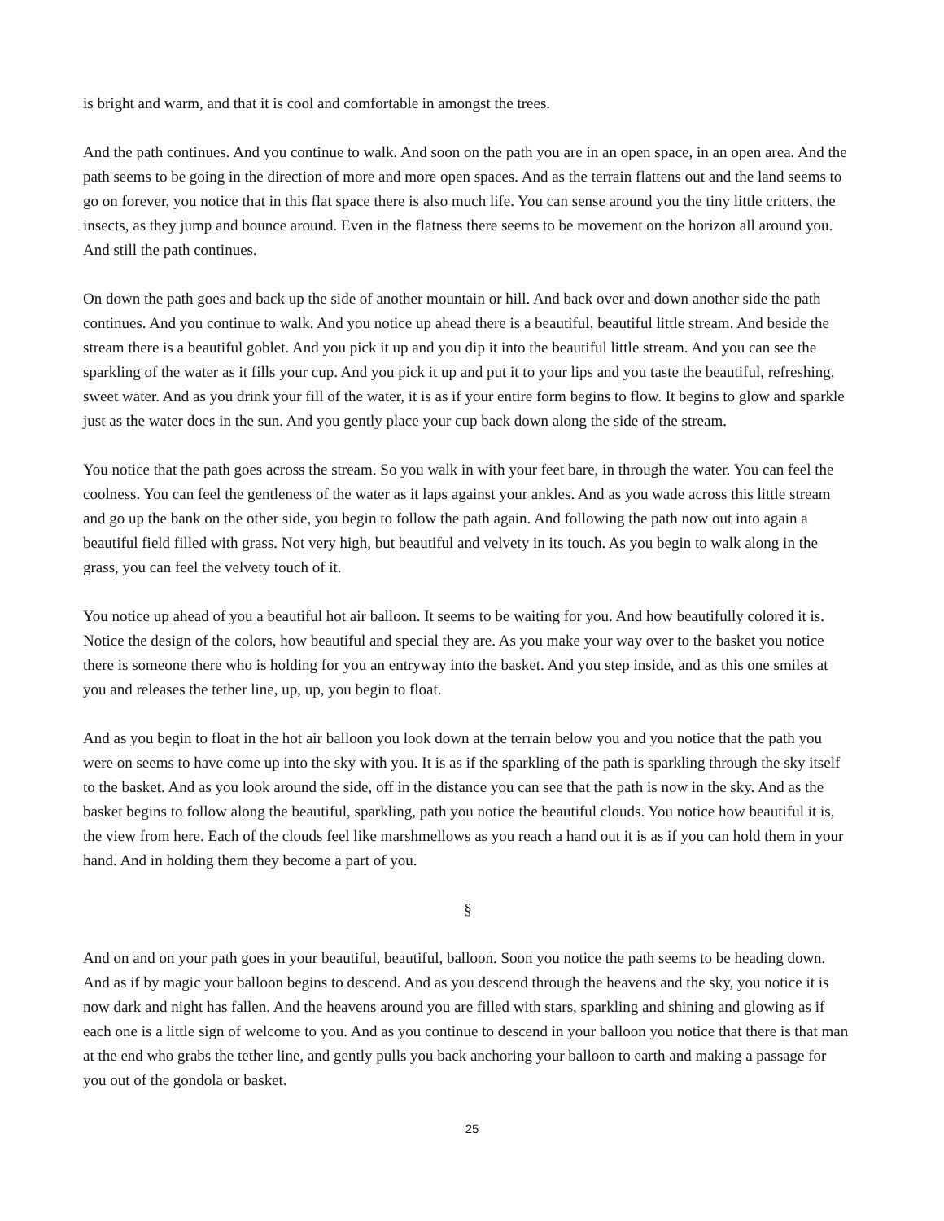is bright and warm, and that it is cool and comfortable in amongst the trees.
And the path continues. And you continue to walk. And soon on the path you are in an open space, in an open area. And the path seems to be going in the direction of more and more open spaces. And as the terrain flattens out and the land seems to go on forever, you notice that in this flat space there is also much life. You can sense around you the tiny little critters, the insects, as they jump and bounce around. Even in the flatness there seems to be movement on the horizon all around you. And still the path continues.
On down the path goes and back up the side of another mountain or hill. And back over and down another side the path continues. And you continue to walk. And you notice up ahead there is a beautiful, beautiful little stream. And beside the stream there is a beautiful goblet. And you pick it up and you dip it into the beautiful little stream. And you can see the sparkling of the water as it fills your cup. And you pick it up and put it to your lips and you taste the beautiful, refreshing, sweet water. And as you drink your fill of the water, it is as if your entire form begins to flow. It begins to glow and sparkle just as the water does in the sun. And you gently place your cup back down along the side of the stream.
You notice that the path goes across the stream. So you walk in with your feet bare, in through the water. You can feel the coolness. You can feel the gentleness of the water as it laps against your ankles. And as you wade across this little stream and go up the bank on the other side, you begin to follow the path again. And following the path now out into again a beautiful field filled with grass. Not very high, but beautiful and velvety in its touch. As you begin to walk along in the grass, you can feel the velvety touch of it.
You notice up ahead of you a beautiful hot air balloon. It seems to be waiting for you. And how beautifully colored it is. Notice the design of the colors, how beautiful and special they are. As you make your way over to the basket you notice there is someone there who is holding for you an entryway into the basket. And you step inside, and as this one smiles at you and releases the tether line, up, up, you begin to float.
And as you begin to float in the hot air balloon you look down at the terrain below you and you notice that the path you were on seems to have come up into the sky with you. It is as if the sparkling of the path is sparkling through the sky itself to the basket. And as you look around the side, off in the distance you can see that the path is now in the sky. And as the basket begins to follow along the beautiful, sparkling, path you notice the beautiful clouds. You notice how beautiful it is, the view from here. Each of the clouds feel like marshmellows as you reach a hand out it is as if you can hold them in your hand. And in holding them they become a part of you.
§
And on and on your path goes in your beautiful, beautiful, balloon. Soon you notice the path seems to be heading down. And as if by magic your balloon begins to descend. And as you descend through the heavens and the sky, you notice it is now dark and night has fallen. And the heavens around you are filled with stars, sparkling and shining and glowing as if each one is a little sign of welcome to you. And as you continue to descend in your balloon you notice that there is that man at the end who grabs the tether line, and gently pulls you back anchoring your balloon to earth and making a passage for you out of the gondola or basket.
25